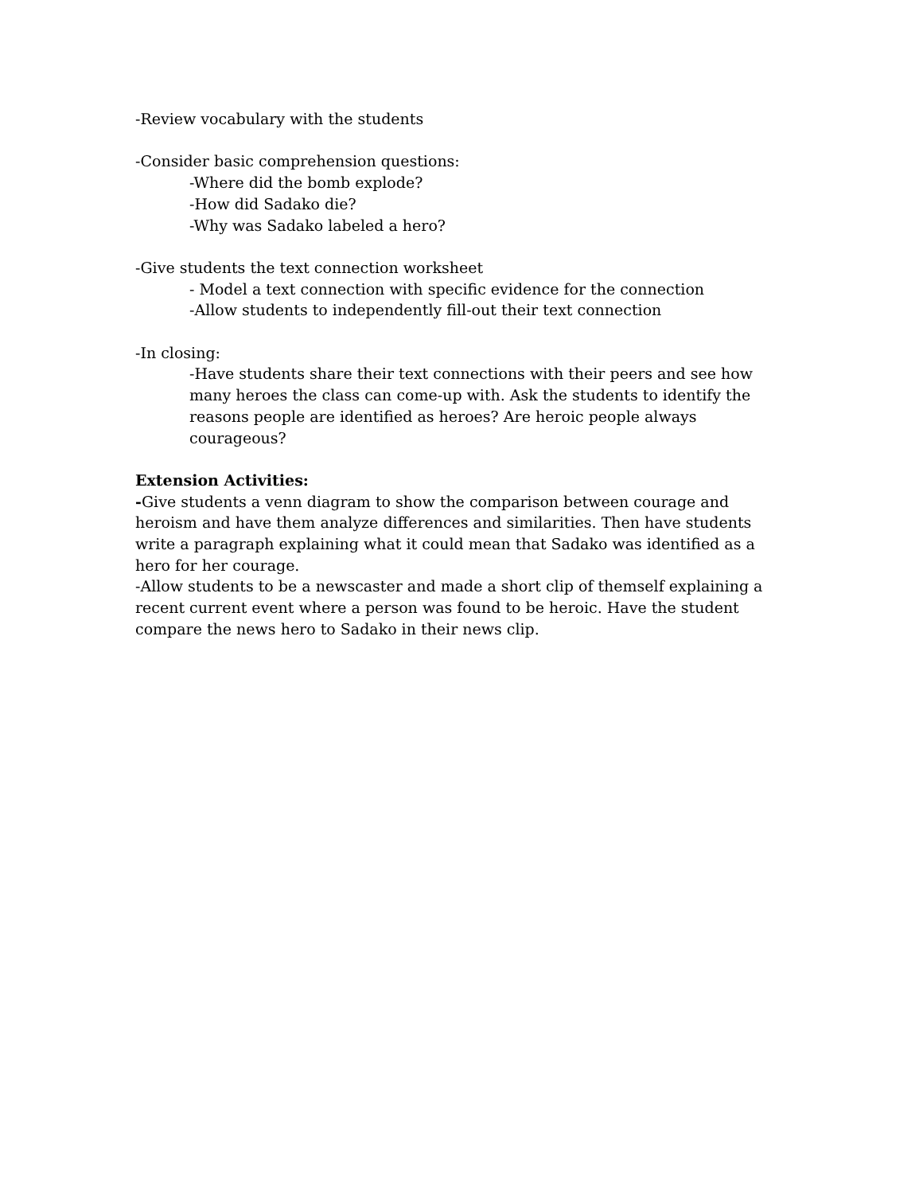-Review vocabulary with the students
-Consider basic comprehension questions:
-Where did the bomb explode?
-How did Sadako die?
-Why was Sadako labeled a hero?
-Give students the text connection worksheet
- Model a text connection with specific evidence for the connection
-Allow students to independently fill-out their text connection
-In closing:
-Have students share their text connections with their peers and see how many heroes the class can come-up with. Ask the students to identify the reasons people are identified as heroes? Are heroic people always courageous?
Extension Activities:
-Give students a venn diagram to show the comparison between courage and heroism and have them analyze differences and similarities. Then have students write a paragraph explaining what it could mean that Sadako was identified as a hero for her courage.
-Allow students to be a newscaster and made a short clip of themself explaining a recent current event where a person was found to be heroic. Have the student compare the news hero to Sadako in their news clip.